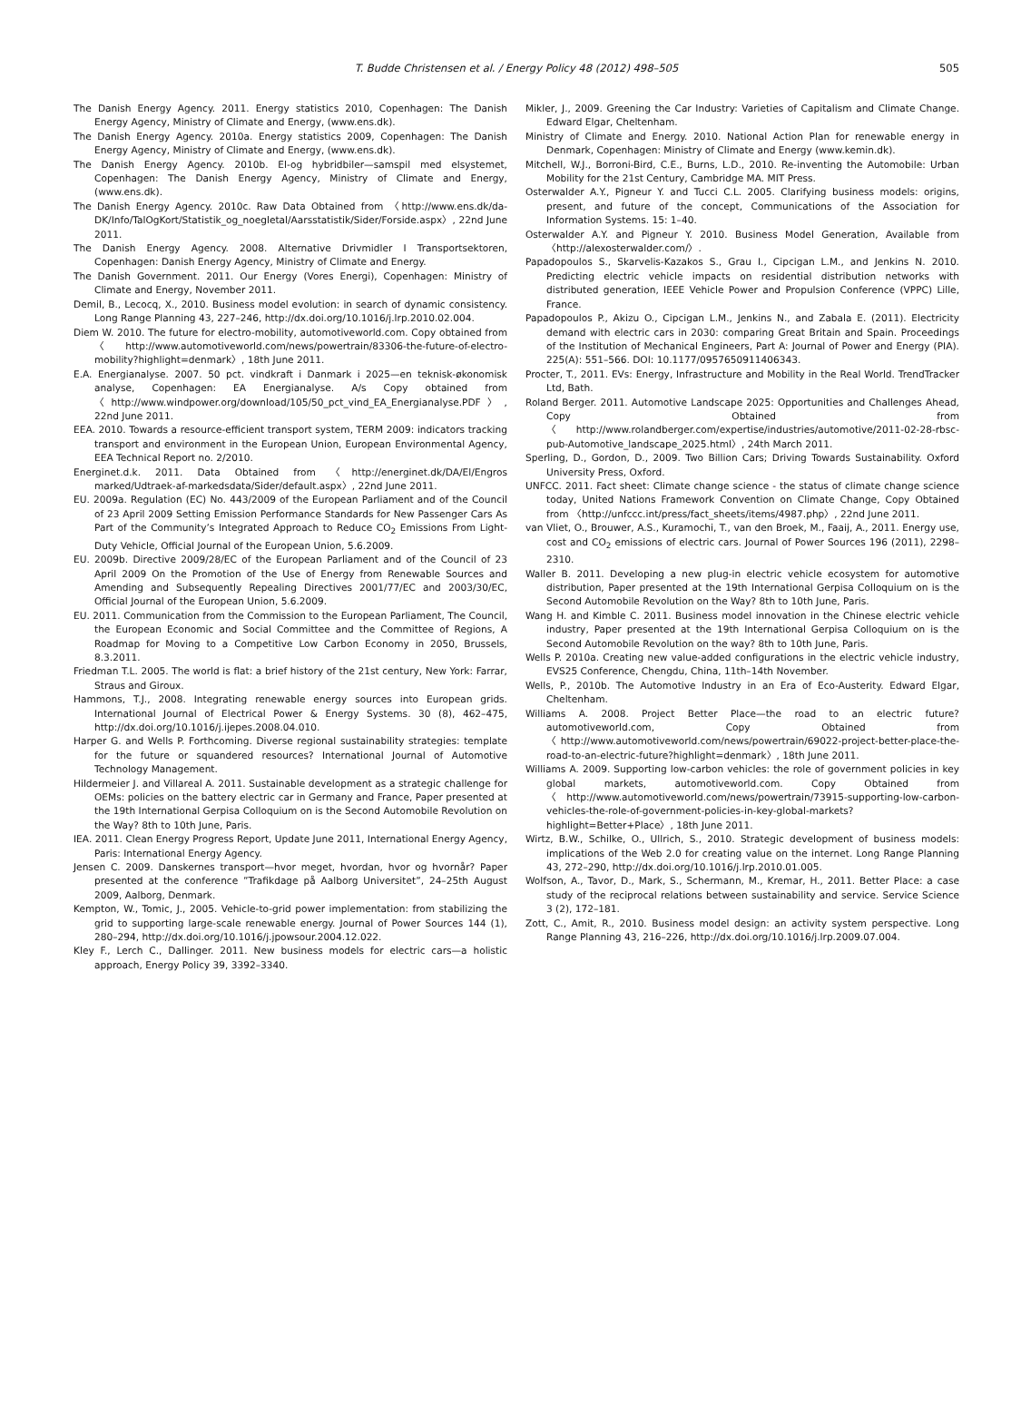T. Budde Christensen et al. / Energy Policy 48 (2012) 498–505 505
The Danish Energy Agency. 2011. Energy statistics 2010, Copenhagen: The Danish Energy Agency, Ministry of Climate and Energy, (www.ens.dk).
The Danish Energy Agency. 2010a. Energy statistics 2009, Copenhagen: The Danish Energy Agency, Ministry of Climate and Energy, (www.ens.dk).
The Danish Energy Agency. 2010b. El-og hybridbiler—samspil med elsystemet, Copenhagen: The Danish Energy Agency, Ministry of Climate and Energy, (www.ens.dk).
The Danish Energy Agency. 2010c. Raw Data Obtained from 〈http://www.ens.dk/da-DK/Info/TalOgKort/Statistik_og_noegletal/Aarsstatistik/Sider/Forside.aspx〉, 22nd June 2011.
The Danish Energy Agency. 2008. Alternative Drivmidler I Transportsektoren, Copenhagen: Danish Energy Agency, Ministry of Climate and Energy.
The Danish Government. 2011. Our Energy (Vores Energi), Copenhagen: Ministry of Climate and Energy, November 2011.
Demil, B., Lecocq, X., 2010. Business model evolution: in search of dynamic consistency. Long Range Planning 43, 227–246, http://dx.doi.org/10.1016/j.lrp.2010.02.004.
Diem W. 2010. The future for electro-mobility, automotiveworld.com. Copy obtained from 〈http://www.automotiveworld.com/news/powertrain/83306-the-future-of-electro-mobility?highlight=denmark〉, 18th June 2011.
E.A. Energianalyse. 2007. 50 pct. vindkraft i Danmark i 2025—en teknisk-økonomisk analyse, Copenhagen: EA Energianalyse. A/s Copy obtained from 〈http://www.windpower.org/download/105/50_pct_vind_EA_Energianalyse.PDF〉, 22nd June 2011.
EEA. 2010. Towards a resource-efficient transport system, TERM 2009: indicators tracking transport and environment in the European Union, European Environmental Agency, EEA Technical Report no. 2/2010.
Energinet.d.k. 2011. Data Obtained from 〈http://energinet.dk/DA/El/Engros marked/Udtraek-af-markedsdata/Sider/default.aspx〉, 22nd June 2011.
EU. 2009a. Regulation (EC) No. 443/2009 of the European Parliament and of the Council of 23 April 2009 Setting Emission Performance Standards for New Passenger Cars As Part of the Community’s Integrated Approach to Reduce CO<sub>2</sub> Emissions From Light-Duty Vehicle, Official Journal of the European Union, 5.6.2009.
EU. 2009b. Directive 2009/28/EC of the European Parliament and of the Council of 23 April 2009 On the Promotion of the Use of Energy from Renewable Sources and Amending and Subsequently Repealing Directives 2001/77/EC and 2003/30/EC, Official Journal of the European Union, 5.6.2009.
EU. 2011. Communication from the Commission to the European Parliament, The Council, the European Economic and Social Committee and the Committee of Regions, A Roadmap for Moving to a Competitive Low Carbon Economy in 2050, Brussels, 8.3.2011.
Friedman T.L. 2005. The world is flat: a brief history of the 21st century, New York: Farrar, Straus and Giroux.
Hammons, T.J., 2008. Integrating renewable energy sources into European grids. International Journal of Electrical Power & Energy Systems. 30 (8), 462–475, http://dx.doi.org/10.1016/j.ijepes.2008.04.010.
Harper G. and Wells P. Forthcoming. Diverse regional sustainability strategies: template for the future or squandered resources? International Journal of Automotive Technology Management.
Hildermeier J. and Villareal A. 2011. Sustainable development as a strategic challenge for OEMs: policies on the battery electric car in Germany and France, Paper presented at the 19th International Gerpisa Colloquium on is the Second Automobile Revolution on the Way? 8th to 10th June, Paris.
IEA. 2011. Clean Energy Progress Report, Update June 2011, International Energy Agency, Paris: International Energy Agency.
Jensen C. 2009. Danskernes transport—hvor meget, hvordan, hvor og hvornår? Paper presented at the conference ”Trafikdage på Aalborg Universitet”, 24–25th August 2009, Aalborg, Denmark.
Kempton, W., Tomic, J., 2005. Vehicle-to-grid power implementation: from stabilizing the grid to supporting large-scale renewable energy. Journal of Power Sources 144 (1), 280–294, http://dx.doi.org/10.1016/j.jpowsour.2004.12.022.
Kley F., Lerch C., Dallinger. 2011. New business models for electric cars—a holistic approach, Energy Policy 39, 3392–3340.
Mikler, J., 2009. Greening the Car Industry: Varieties of Capitalism and Climate Change. Edward Elgar, Cheltenham.
Ministry of Climate and Energy. 2010. National Action Plan for renewable energy in Denmark, Copenhagen: Ministry of Climate and Energy (www.kemin.dk).
Mitchell, W.J., Borroni-Bird, C.E., Burns, L.D., 2010. Re-inventing the Automobile: Urban Mobility for the 21st Century, Cambridge MA. MIT Press.
Osterwalder A.Y., Pigneur Y. and Tucci C.L. 2005. Clarifying business models: origins, present, and future of the concept, Communications of the Association for Information Systems. 15: 1–40.
Osterwalder A.Y. and Pigneur Y. 2010. Business Model Generation, Available from 〈http://alexosterwalder.com/〉.
Papadopoulos S., Skarvelis-Kazakos S., Grau I., Cipcigan L.M., and Jenkins N. 2010. Predicting electric vehicle impacts on residential distribution networks with distributed generation, IEEE Vehicle Power and Propulsion Conference (VPPC) Lille, France.
Papadopoulos P., Akizu O., Cipcigan L.M., Jenkins N., and Zabala E. (2011). Electricity demand with electric cars in 2030: comparing Great Britain and Spain. Proceedings of the Institution of Mechanical Engineers, Part A: Journal of Power and Energy (PIA). 225(A): 551–566. DOI: 10.1177/0957650911406343.
Procter, T., 2011. EVs: Energy, Infrastructure and Mobility in the Real World. TrendTracker Ltd, Bath.
Roland Berger. 2011. Automotive Landscape 2025: Opportunities and Challenges Ahead, Copy Obtained from 〈http://www.rolandberger.com/expertise/industries/automotive/2011-02-28-rbsc-pub-Automotive_landscape_2025.html〉, 24th March 2011.
Sperling, D., Gordon, D., 2009. Two Billion Cars; Driving Towards Sustainability. Oxford University Press, Oxford.
UNFCC. 2011. Fact sheet: Climate change science - the status of climate change science today, United Nations Framework Convention on Climate Change, Copy Obtained from 〈http://unfccc.int/press/fact_sheets/items/4987.php〉, 22nd June 2011.
van Vliet, O., Brouwer, A.S., Kuramochi, T., van den Broek, M., Faaij, A., 2011. Energy use, cost and CO<sub>2</sub> emissions of electric cars. Journal of Power Sources 196 (2011), 2298–2310.
Waller B. 2011. Developing a new plug-in electric vehicle ecosystem for automotive distribution, Paper presented at the 19th International Gerpisa Colloquium on is the Second Automobile Revolution on the Way? 8th to 10th June, Paris.
Wang H. and Kimble C. 2011. Business model innovation in the Chinese electric vehicle industry, Paper presented at the 19th International Gerpisa Colloquium on is the Second Automobile Revolution on the way? 8th to 10th June, Paris.
Wells P. 2010a. Creating new value-added configurations in the electric vehicle industry, EVS25 Conference, Chengdu, China, 11th–14th November.
Wells, P., 2010b. The Automotive Industry in an Era of Eco-Austerity. Edward Elgar, Cheltenham.
Williams A. 2008. Project Better Place—the road to an electric future? automotiveworld.com, Copy Obtained from 〈http://www.automotiveworld.com/news/powertrain/69022-project-better-place-the-road-to-an-electric-future?highlight=denmark〉, 18th June 2011.
Williams A. 2009. Supporting low-carbon vehicles: the role of government policies in key global markets, automotiveworld.com. Copy Obtained from 〈http://www.automotiveworld.com/news/powertrain/73915-supporting-low-carbon-vehicles-the-role-of-government-policies-in-key-global-markets?highlight=Better+Place〉, 18th June 2011.
Wirtz, B.W., Schilke, O., Ullrich, S., 2010. Strategic development of business models: implications of the Web 2.0 for creating value on the internet. Long Range Planning 43, 272–290, http://dx.doi.org/10.1016/j.lrp.2010.01.005.
Wolfson, A., Tavor, D., Mark, S., Schermann, M., Kremar, H., 2011. Better Place: a case study of the reciprocal relations between sustainability and service. Service Science 3 (2), 172–181.
Zott, C., Amit, R., 2010. Business model design: an activity system perspective. Long Range Planning 43, 216–226, http://dx.doi.org/10.1016/j.lrp.2009.07.004.